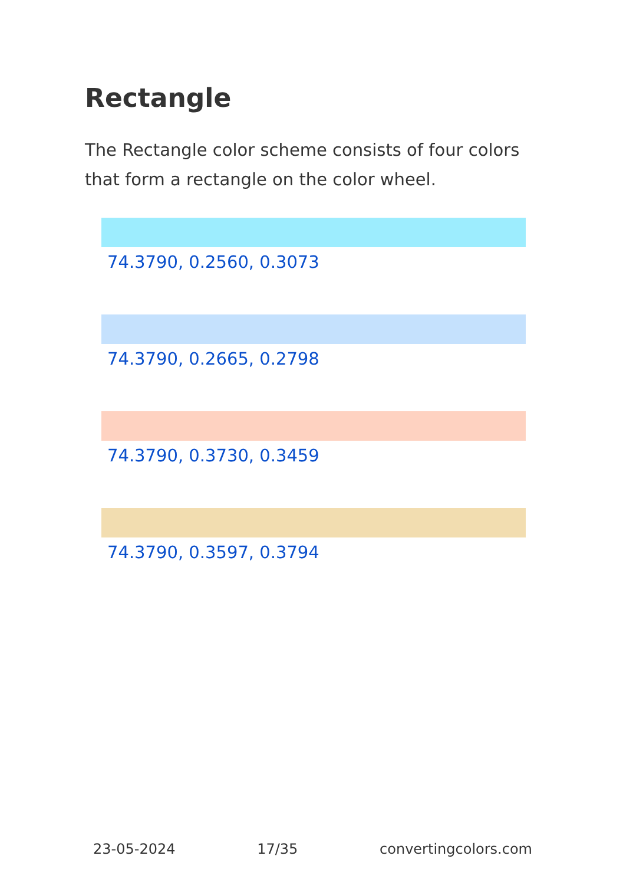Rectangle
The Rectangle color scheme consists of four colors that form a rectangle on the color wheel.
74.3790, 0.2560, 0.3073
74.3790, 0.2665, 0.2798
74.3790, 0.3730, 0.3459
74.3790, 0.3597, 0.3794
23-05-2024 17/35 convertingcolors.com